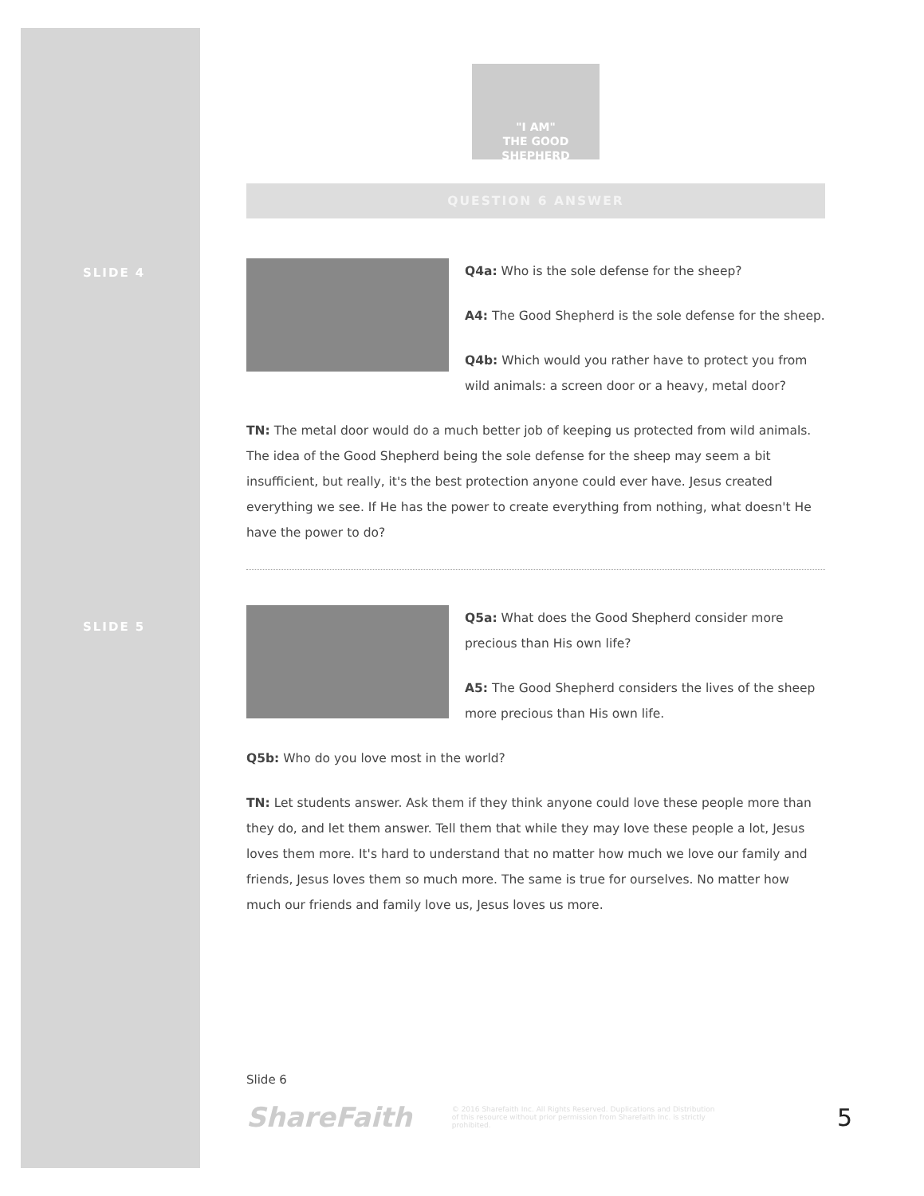SLIDE 4
SLIDE 5
"I AM"
THE GOOD SHEPHERD
QUESTION 6 ANSWER
Q4a: Who is the sole defense for the sheep?
A4: The Good Shepherd is the sole defense for the sheep.
Q4b: Which would you rather have to protect you from wild animals: a screen door or a heavy, metal door?
TN: The metal door would do a much better job of keeping us protected from wild animals. The idea of the Good Shepherd being the sole defense for the sheep may seem a bit insufficient, but really, it's the best protection anyone could ever have. Jesus created everything we see. If He has the power to create everything from nothing, what doesn't He have the power to do?
Q5a: What does the Good Shepherd consider more precious than His own life?
A5: The Good Shepherd considers the lives of the sheep more precious than His own life.
Q5b: Who do you love most in the world?
TN: Let students answer. Ask them if they think anyone could love these people more than they do, and let them answer. Tell them that while they may love these people a lot, Jesus loves them more. It's hard to understand that no matter how much we love our family and friends, Jesus loves them so much more. The same is true for ourselves. No matter how much our friends and family love us, Jesus loves us more.
Slide 6
ShareFaith © 2016 Sharefaith Inc. All Rights Reserved. Duplications and Distribution of this resource without prior permission from Sharefaith Inc. is strictly prohibited. 5